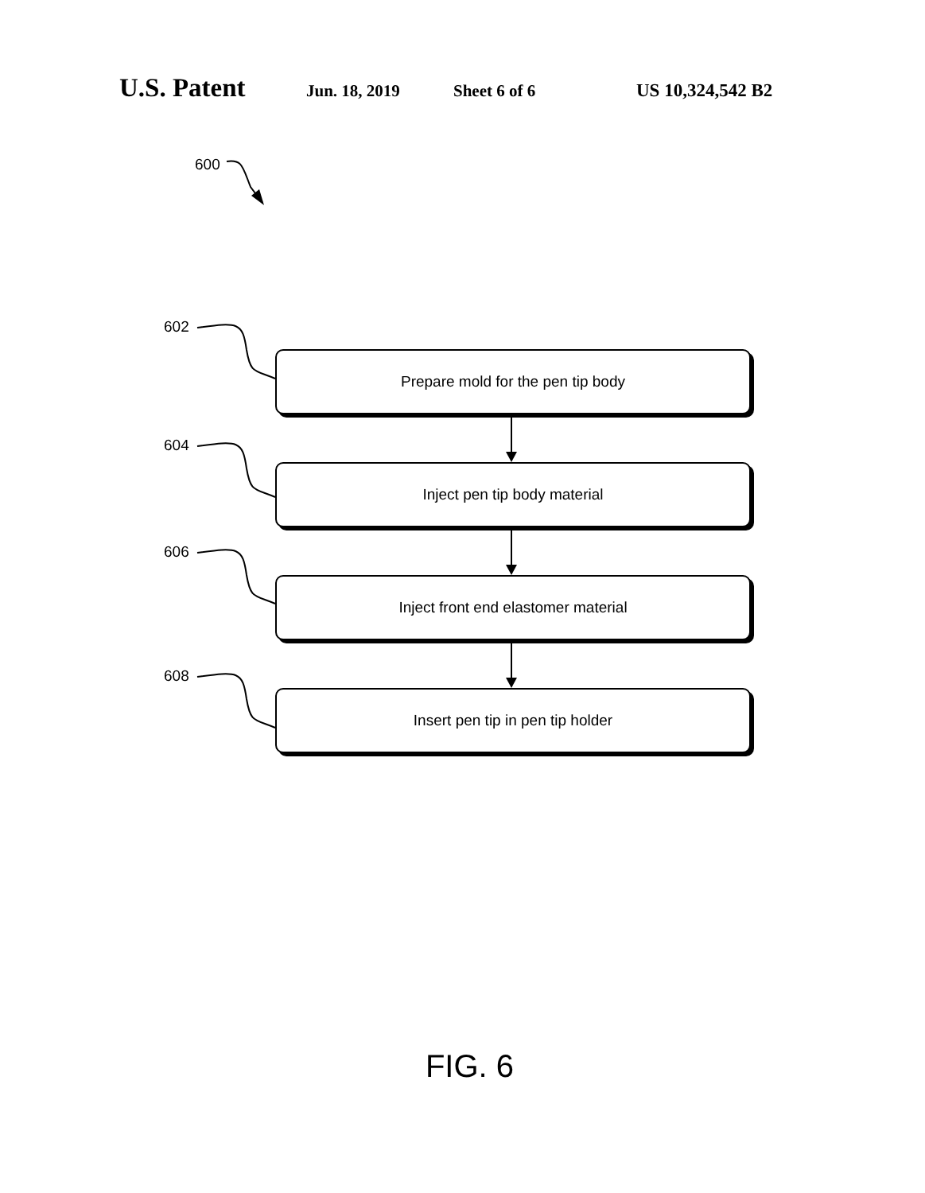U.S. Patent Jun. 18, 2019 Sheet 6 of 6 US 10,324,542 B2
600
602
Prepare mold for the pen tip body
604
Inject pen tip body material
606
Inject front end elastomer material
608
Insert pen tip in pen tip holder
FIG. 6